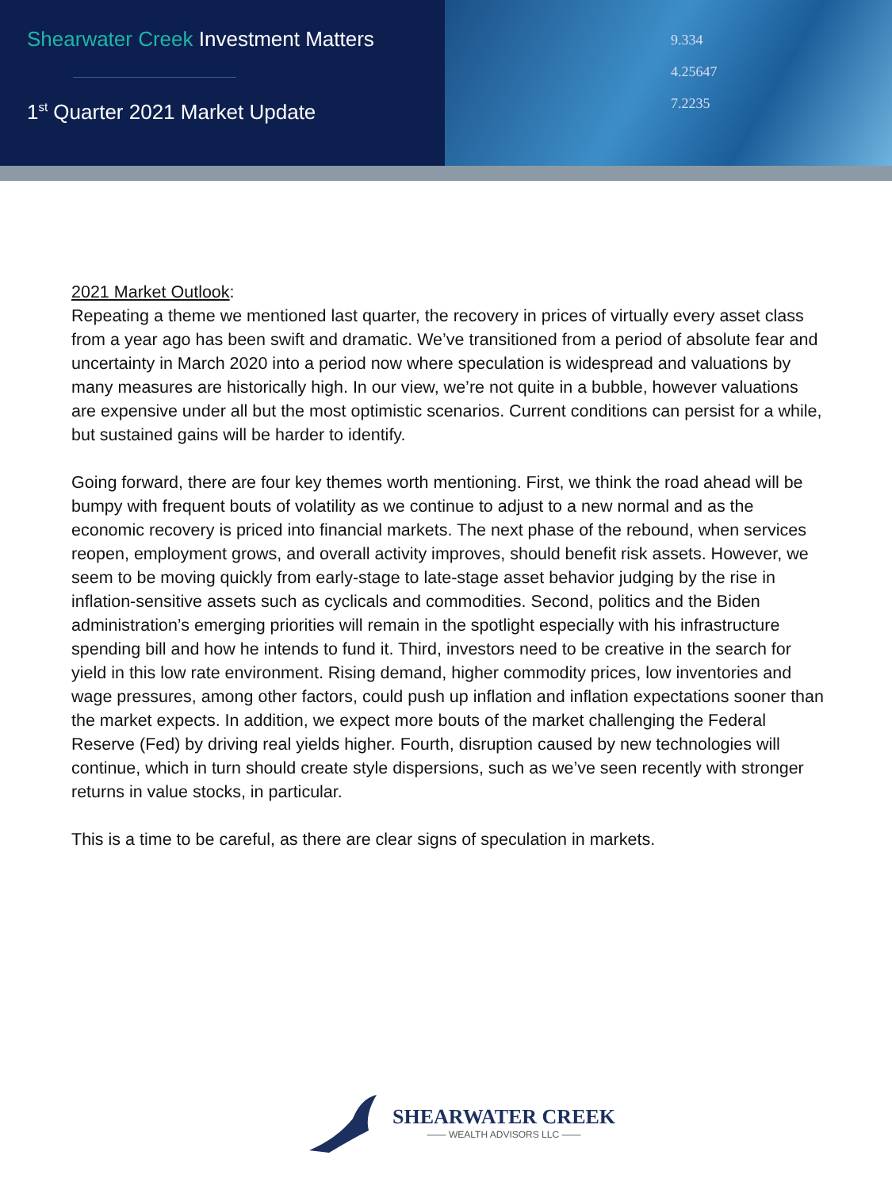Shearwater Creek Investment Matters
1<sup>st</sup> Quarter 2021 Market Update
9.334
4.25647
7.2235
2021 Market Outlook:
Repeating a theme we mentioned last quarter, the recovery in prices of virtually every asset class from a year ago has been swift and dramatic. We’ve transitioned from a period of absolute fear and uncertainty in March 2020 into a period now where speculation is widespread and valuations by many measures are historically high. In our view, we’re not quite in a bubble, however valuations are expensive under all but the most optimistic scenarios. Current conditions can persist for a while, but sustained gains will be harder to identify.
Going forward, there are four key themes worth mentioning. First, we think the road ahead will be bumpy with frequent bouts of volatility as we continue to adjust to a new normal and as the economic recovery is priced into financial markets. The next phase of the rebound, when services reopen, employment grows, and overall activity improves, should benefit risk assets. However, we seem to be moving quickly from early-stage to late-stage asset behavior judging by the rise in inflation-sensitive assets such as cyclicals and commodities. Second, politics and the Biden administration’s emerging priorities will remain in the spotlight especially with his infrastructure spending bill and how he intends to fund it. Third, investors need to be creative in the search for yield in this low rate environment. Rising demand, higher commodity prices, low inventories and wage pressures, among other factors, could push up inflation and inflation expectations sooner than the market expects. In addition, we expect more bouts of the market challenging the Federal Reserve (Fed) by driving real yields higher. Fourth, disruption caused by new technologies will continue, which in turn should create style dispersions, such as we’ve seen recently with stronger returns in value stocks, in particular.
This is a time to be careful, as there are clear signs of speculation in markets.
SHEARWATER CREEK
—— WEALTH ADVISORS LLC ——